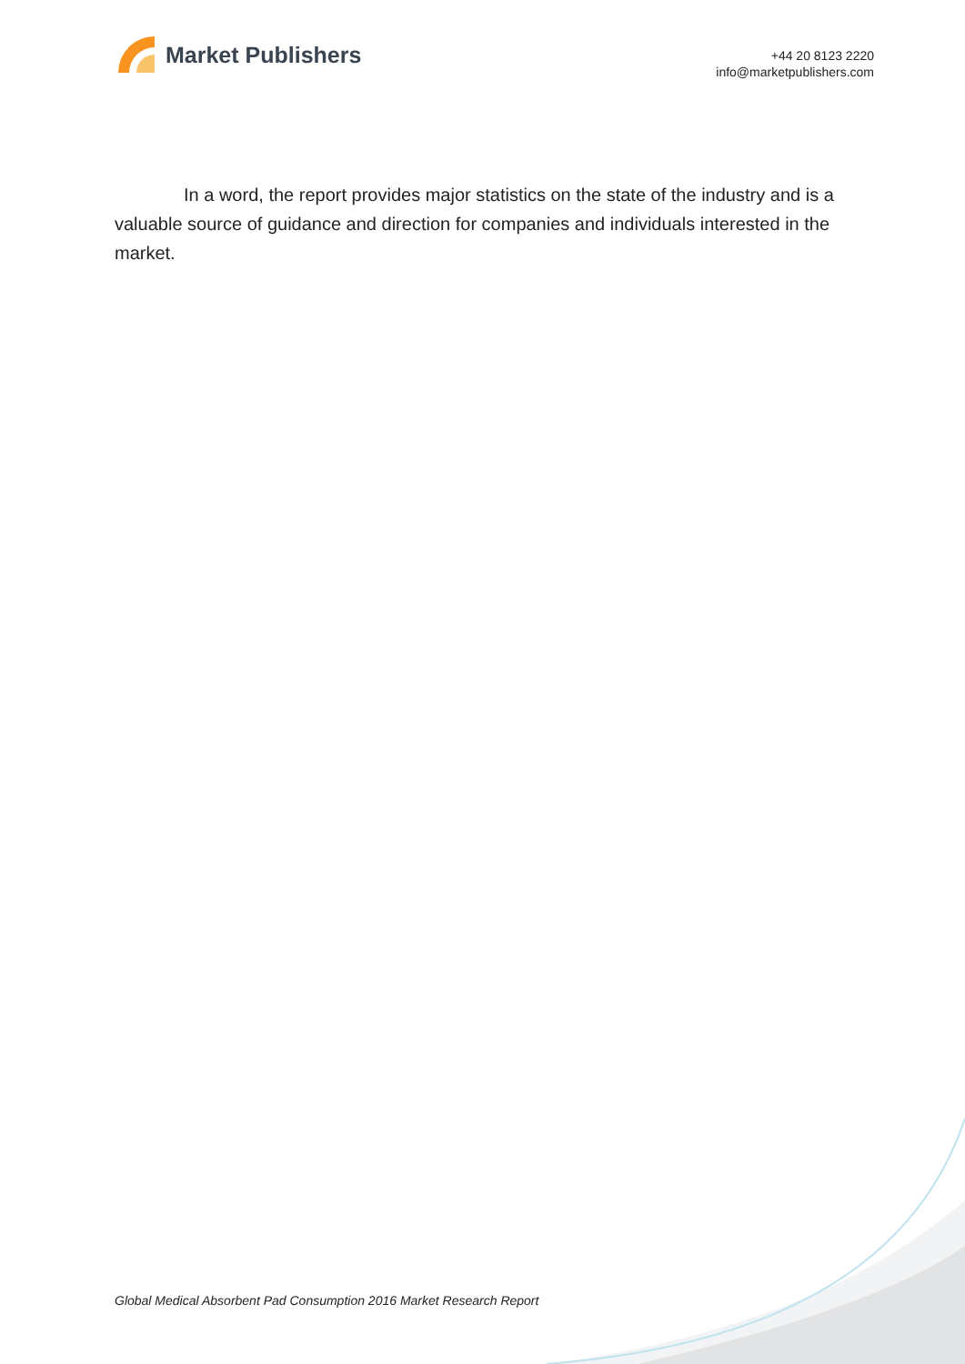Market Publishers
+44 20 8123 2220
info@marketpublishers.com
In a word, the report provides major statistics on the state of the industry and is a valuable source of guidance and direction for companies and individuals interested in the market.
Global Medical Absorbent Pad Consumption 2016 Market Research Report